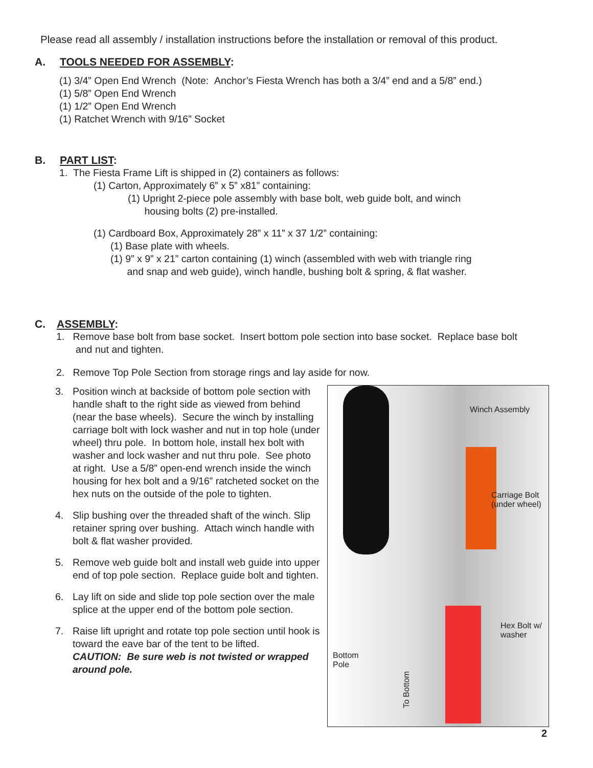Please read all assembly / installation instructions before the installation or removal of this product.
A. TOOLS NEEDED FOR ASSEMBLY:
(1) 3/4” Open End Wrench (Note: Anchor’s Fiesta Wrench has both a 3/4” end and a 5/8” end.)
(1) 5/8” Open End Wrench
(1) 1/2” Open End Wrench
(1) Ratchet Wrench with 9/16” Socket
B. PART LIST:
1. The Fiesta Frame Lift is shipped in (2) containers as follows:
(1) Carton, Approximately 6” x 5” x81” containing:
(1) Upright 2-piece pole assembly with base bolt, web guide bolt, and winch
housing bolts (2) pre-installed.
(1) Cardboard Box, Approximately 28” x 11” x 37 1/2” containing:
(1) Base plate with wheels.
(1) 9” x 9” x 21” carton containing (1) winch (assembled with web with triangle ring
and snap and web guide), winch handle, bushing bolt & spring, & flat washer.
C. ASSEMBLY:
1. Remove base bolt from base socket. Insert bottom pole section into base socket. Replace base bolt
and nut and tighten.
2. Remove Top Pole Section from storage rings and lay aside for now.
3. Position winch at backside of bottom pole section with handle shaft to the right side as viewed from behind (near the base wheels). Secure the winch by installing carriage bolt with lock washer and nut in top hole (under wheel) thru pole. In bottom hole, install hex bolt with washer and lock washer and nut thru pole. See photo at right. Use a 5/8” open-end wrench inside the winch housing for hex bolt and a 9/16” ratcheted socket on the hex nuts on the outside of the pole to tighten.
4. Slip bushing over the threaded shaft of the winch. Slip retainer spring over bushing. Attach winch handle with bolt & flat washer provided.
5. Remove web guide bolt and install web guide into upper end of top pole section. Replace guide bolt and tighten.
6. Lay lift on side and slide top pole section over the male splice at the upper end of the bottom pole section.
7. Raise lift upright and rotate top pole section until hook is toward the eave bar of the tent to be lifted.
CAUTION: Be sure web is not twisted or wrapped around pole.
Winch Assembly
Carriage Bolt
(under wheel)
Hex Bolt w/
washer
Bottom
Pole
To Bottom
2